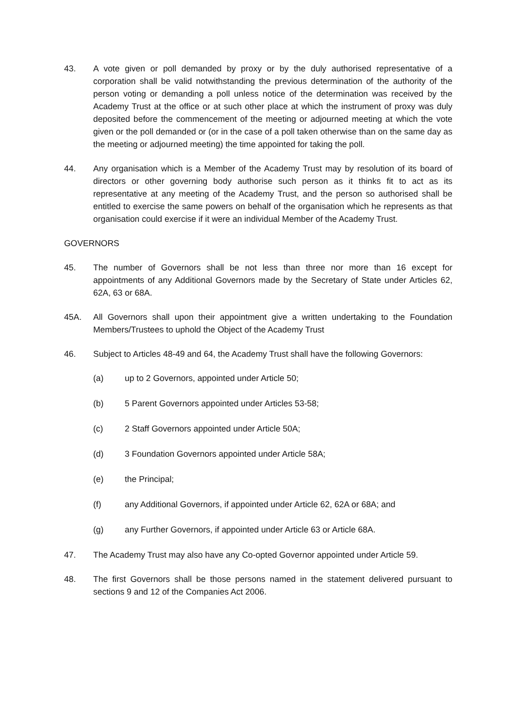43. A vote given or poll demanded by proxy or by the duly authorised representative of a corporation shall be valid notwithstanding the previous determination of the authority of the person voting or demanding a poll unless notice of the determination was received by the Academy Trust at the office or at such other place at which the instrument of proxy was duly deposited before the commencement of the meeting or adjourned meeting at which the vote given or the poll demanded or (or in the case of a poll taken otherwise than on the same day as the meeting or adjourned meeting) the time appointed for taking the poll.
44. Any organisation which is a Member of the Academy Trust may by resolution of its board of directors or other governing body authorise such person as it thinks fit to act as its representative at any meeting of the Academy Trust, and the person so authorised shall be entitled to exercise the same powers on behalf of the organisation which he represents as that organisation could exercise if it were an individual Member of the Academy Trust.
GOVERNORS
45. The number of Governors shall be not less than three nor more than 16 except for appointments of any Additional Governors made by the Secretary of State under Articles 62, 62A, 63 or 68A.
45A. All Governors shall upon their appointment give a written undertaking to the Foundation Members/Trustees to uphold the Object of the Academy Trust
46. Subject to Articles 48-49 and 64, the Academy Trust shall have the following Governors:
(a) up to 2 Governors, appointed under Article 50;
(b) 5 Parent Governors appointed under Articles 53-58;
(c) 2 Staff Governors appointed under Article 50A;
(d) 3 Foundation Governors appointed under Article 58A;
(e) the Principal;
(f) any Additional Governors, if appointed under Article 62, 62A or 68A; and
(g) any Further Governors, if appointed under Article 63 or Article 68A.
47. The Academy Trust may also have any Co-opted Governor appointed under Article 59.
48. The first Governors shall be those persons named in the statement delivered pursuant to sections 9 and 12 of the Companies Act 2006.